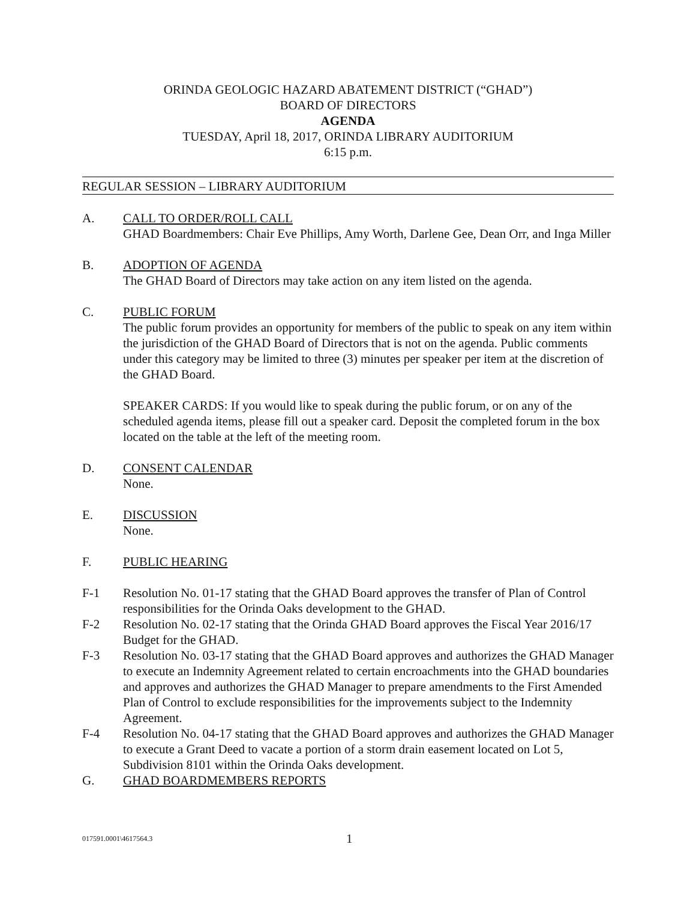ORINDA GEOLOGIC HAZARD ABATEMENT DISTRICT (“GHAD”)
BOARD OF DIRECTORS
AGENDA
TUESDAY, April 18, 2017, ORINDA LIBRARY AUDITORIUM
6:15 p.m.
REGULAR SESSION – LIBRARY AUDITORIUM
A. CALL TO ORDER/ROLL CALL
GHAD Boardmembers: Chair Eve Phillips, Amy Worth, Darlene Gee, Dean Orr, and Inga Miller
B. ADOPTION OF AGENDA
The GHAD Board of Directors may take action on any item listed on the agenda.
C. PUBLIC FORUM
The public forum provides an opportunity for members of the public to speak on any item within the jurisdiction of the GHAD Board of Directors that is not on the agenda. Public comments under this category may be limited to three (3) minutes per speaker per item at the discretion of the GHAD Board.
SPEAKER CARDS: If you would like to speak during the public forum, or on any of the scheduled agenda items, please fill out a speaker card. Deposit the completed forum in the box located on the table at the left of the meeting room.
D. CONSENT CALENDAR
None.
E. DISCUSSION
None.
F. PUBLIC HEARING
F-1 Resolution No. 01-17 stating that the GHAD Board approves the transfer of Plan of Control responsibilities for the Orinda Oaks development to the GHAD.
F-2 Resolution No. 02-17 stating that the Orinda GHAD Board approves the Fiscal Year 2016/17 Budget for the GHAD.
F-3 Resolution No. 03-17 stating that the GHAD Board approves and authorizes the GHAD Manager to execute an Indemnity Agreement related to certain encroachments into the GHAD boundaries and approves and authorizes the GHAD Manager to prepare amendments to the First Amended Plan of Control to exclude responsibilities for the improvements subject to the Indemnity Agreement.
F-4 Resolution No. 04-17 stating that the GHAD Board approves and authorizes the GHAD Manager to execute a Grant Deed to vacate a portion of a storm drain easement located on Lot 5, Subdivision 8101 within the Orinda Oaks development.
G. GHAD BOARDMEMBERS REPORTS
017591.0001\4617564.3
1